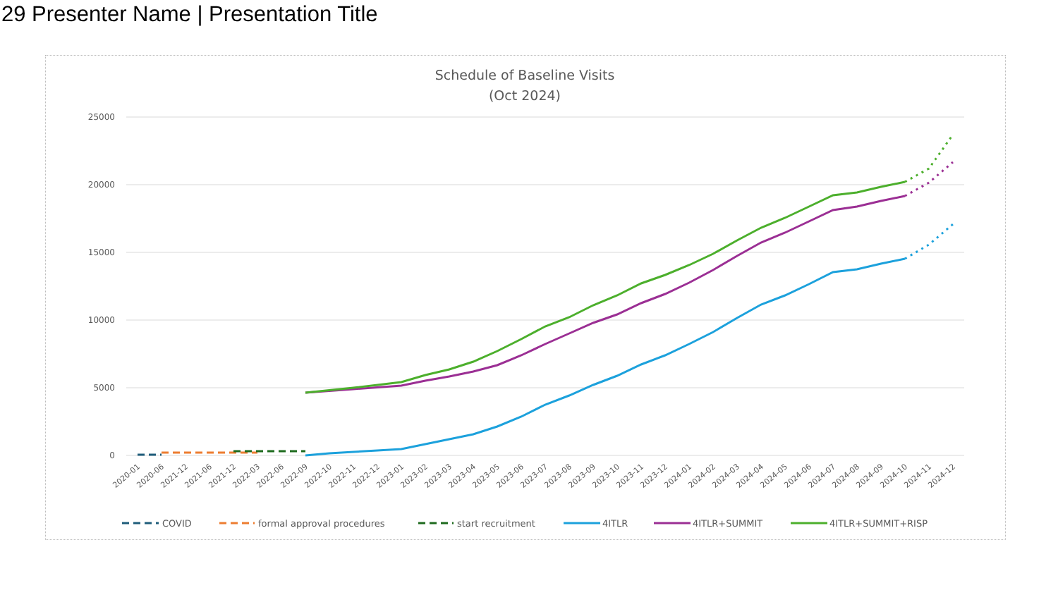29 Presenter Name | Presentation Title
Schedule of Baseline Visits
(Oct 2024)
25000
20000
15000
10000
5000
0
2020-01
2020-06
2021-12
2021-06
2021-12
2022-03
2022-06
2022-09
2022-10
2022-11
2022-12
2023-01
2023-02
2023-03
2023-04
2023-05
2023-06
2023-07
2023-08
2023-09
2023-10
2023-11
2023-12
2024-01
2024-02
2024-03
2024-04
2024-05
2024-06
2024-07
2024-08
2024-09
2024-10
2024-11
2024-12
COVID
formal approval procedures
start recruitment
4ITLR
4ITLR+SUMMIT
4ITLR+SUMMIT+RISP